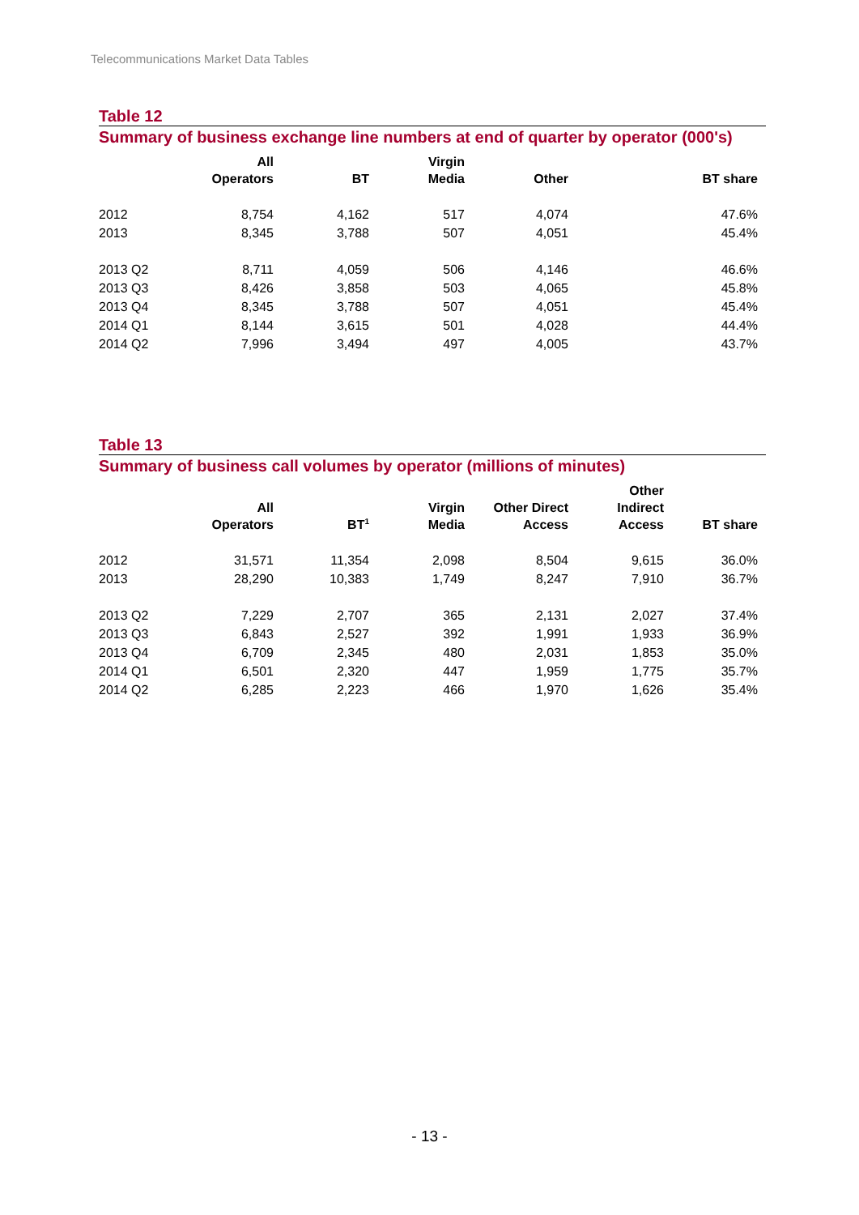Telecommunications Market Data Tables
Table 12
Summary of business exchange line numbers at end of quarter by operator (000's)
| | All Operators | BT | Virgin Media | Other | BT share |
| --- | --- | --- | --- | --- | --- |
| 2012 | 8,754 | 4,162 | 517 | 4,074 | 47.6% |
| 2013 | 8,345 | 3,788 | 507 | 4,051 | 45.4% |
| 2013 Q2 | 8,711 | 4,059 | 506 | 4,146 | 46.6% |
| 2013 Q3 | 8,426 | 3,858 | 503 | 4,065 | 45.8% |
| 2013 Q4 | 8,345 | 3,788 | 507 | 4,051 | 45.4% |
| 2014 Q1 | 8,144 | 3,615 | 501 | 4,028 | 44.4% |
| 2014 Q2 | 7,996 | 3,494 | 497 | 4,005 | 43.7% |
Table 13
Summary of business call volumes by operator (millions of minutes)
| | All Operators | BT<sup>1</sup> | Virgin Media | Other Direct Access | Other Indirect Access | BT share |
| --- | --- | --- | --- | --- | --- | --- |
| 2012 | 31,571 | 11,354 | 2,098 | 8,504 | 9,615 | 36.0% |
| 2013 | 28,290 | 10,383 | 1,749 | 8,247 | 7,910 | 36.7% |
| 2013 Q2 | 7,229 | 2,707 | 365 | 2,131 | 2,027 | 37.4% |
| 2013 Q3 | 6,843 | 2,527 | 392 | 1,991 | 1,933 | 36.9% |
| 2013 Q4 | 6,709 | 2,345 | 480 | 2,031 | 1,853 | 35.0% |
| 2014 Q1 | 6,501 | 2,320 | 447 | 1,959 | 1,775 | 35.7% |
| 2014 Q2 | 6,285 | 2,223 | 466 | 1,970 | 1,626 | 35.4% |
- 13 -